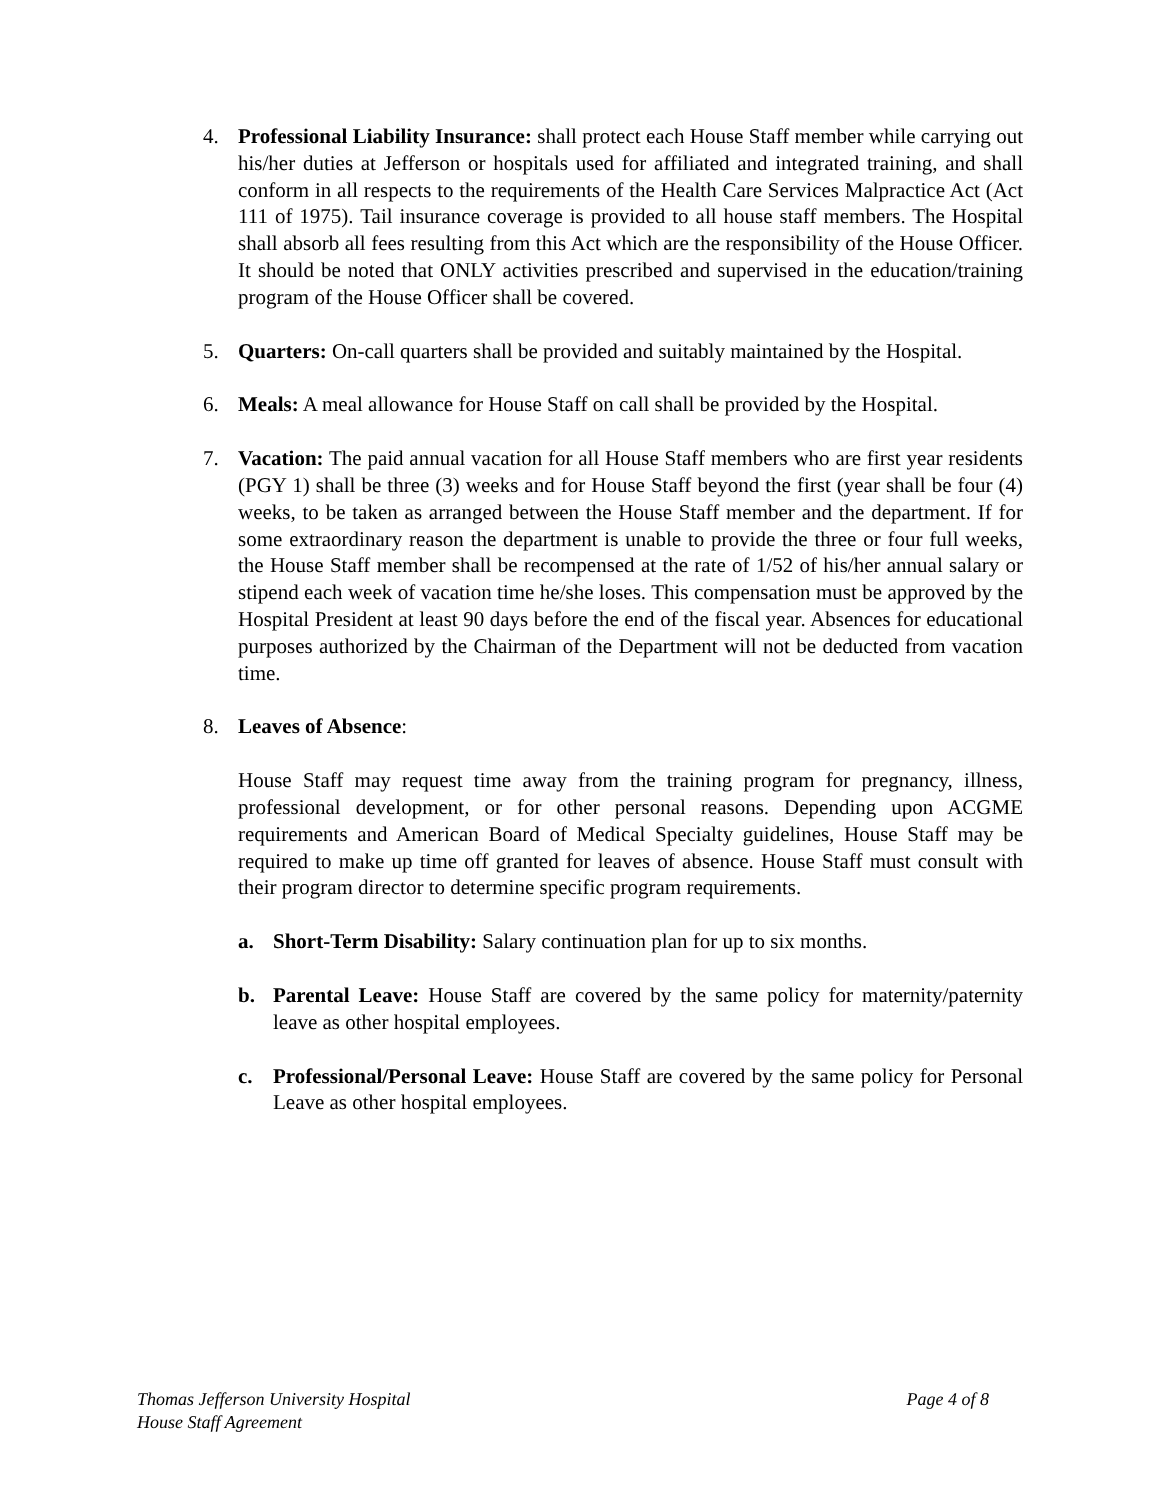4. Professional Liability Insurance: shall protect each House Staff member while carrying out his/her duties at Jefferson or hospitals used for affiliated and integrated training, and shall conform in all respects to the requirements of the Health Care Services Malpractice Act (Act 111 of 1975). Tail insurance coverage is provided to all house staff members. The Hospital shall absorb all fees resulting from this Act which are the responsibility of the House Officer. It should be noted that ONLY activities prescribed and supervised in the education/training program of the House Officer shall be covered.
5. Quarters: On-call quarters shall be provided and suitably maintained by the Hospital.
6. Meals: A meal allowance for House Staff on call shall be provided by the Hospital.
7. Vacation: The paid annual vacation for all House Staff members who are first year residents (PGY 1) shall be three (3) weeks and for House Staff beyond the first (year shall be four (4) weeks, to be taken as arranged between the House Staff member and the department. If for some extraordinary reason the department is unable to provide the three or four full weeks, the House Staff member shall be recompensed at the rate of 1/52 of his/her annual salary or stipend each week of vacation time he/she loses. This compensation must be approved by the Hospital President at least 90 days before the end of the fiscal year. Absences for educational purposes authorized by the Chairman of the Department will not be deducted from vacation time.
8. Leaves of Absence:
House Staff may request time away from the training program for pregnancy, illness, professional development, or for other personal reasons. Depending upon ACGME requirements and American Board of Medical Specialty guidelines, House Staff may be required to make up time off granted for leaves of absence. House Staff must consult with their program director to determine specific program requirements.
a. Short-Term Disability: Salary continuation plan for up to six months.
b. Parental Leave: House Staff are covered by the same policy for maternity/paternity leave as other hospital employees.
c. Professional/Personal Leave: House Staff are covered by the same policy for Personal Leave as other hospital employees.
Thomas Jefferson University Hospital
House Staff Agreement
Page 4 of 8